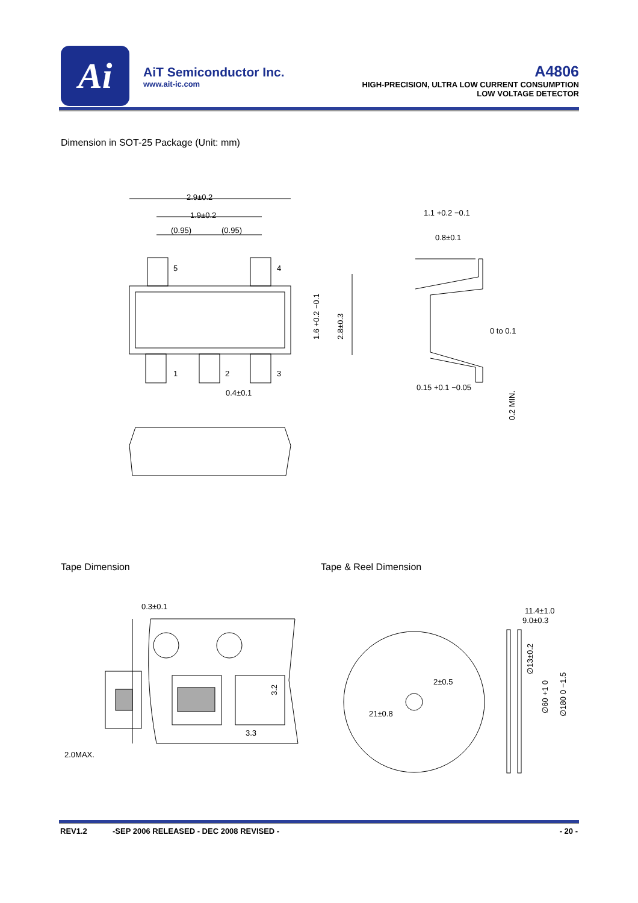Ai
AiT Semiconductor Inc.
www.ait-ic.com
A4806
HIGH-PRECISION, ULTRA LOW CURRENT CONSUMPTION
LOW VOLTAGE DETECTOR
Dimension in SOT-25 Package (Unit: mm)
2.9±0.2
1.9±0.2
(0.95)
(0.95)
5
4
1
2
3
0.4±0.1
1.6 +0.2 −0.1
2.8±0.3
1.1 +0.2 −0.1
0.8±0.1
0 to 0.1
0.15 +0.1 −0.05
0.2 MIN.
Tape Dimension Tape & Reel Dimension
0.3±0.1
2.0MAX.
3.3
3.2
2±0.5
21±0.8
11.4±1.0
9.0±0.3
∅13±0.2
∅60 +1 0
∅180 0 −1.5
REV1.2 -SEP 2006 RELEASED - DEC 2008 REVISED - - 20 -